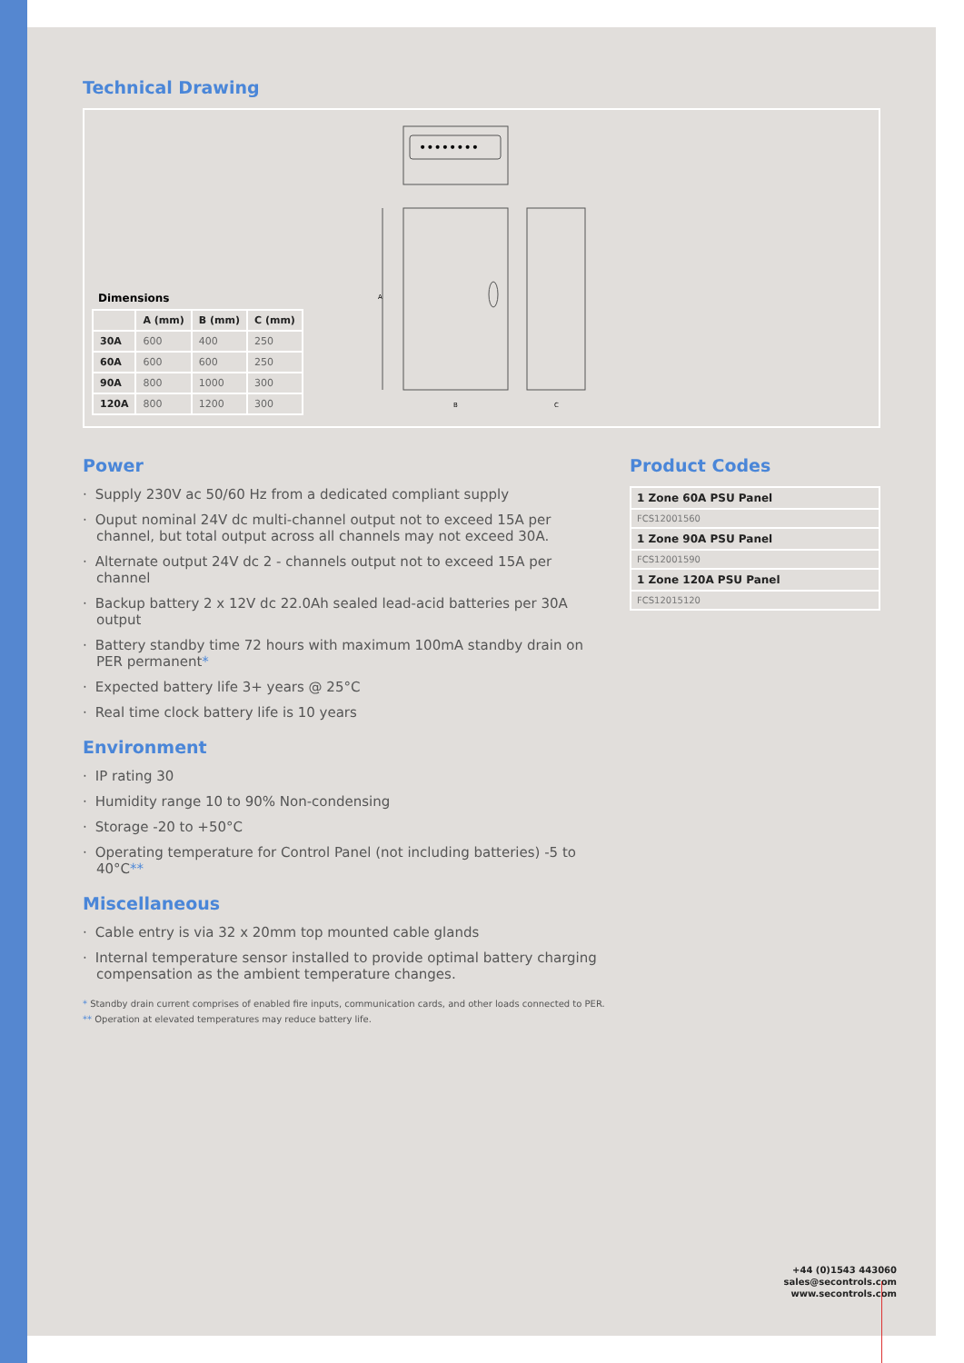Technical Drawing
Dimensions
| | A (mm) | B (mm) | C (mm) |
| --- | --- | --- | --- |
| 30A | 600 | 400 | 250 |
| 60A | 600 | 600 | 250 |
| 90A | 800 | 1000 | 300 |
| 120A | 800 | 1200 | 300 |
••••••••
A
B
C
Power
Supply 230V ac 50/60 Hz from a dedicated compliant supply
Ouput nominal 24V dc multi-channel output not to exceed 15A per channel, but total output across all channels may not exceed 30A.
Alternate output 24V dc 2 - channels output not to exceed 15A per channel
Backup battery 2 x 12V dc 22.0Ah sealed lead-acid batteries per 30A output
Battery standby time 72 hours with maximum 100mA standby drain on PER permanent*
Expected battery life 3+ years @ 25°C
Real time clock battery life is 10 years
Environment
IP rating 30
Humidity range 10 to 90% Non-condensing
Storage -20 to +50°C
Operating temperature for Control Panel (not including batteries) -5 to 40°C**
Miscellaneous
Cable entry is via 32 x 20mm top mounted cable glands
Internal temperature sensor installed to provide optimal battery charging compensation as the ambient temperature changes.
* Standby drain current comprises of enabled fire inputs, communication cards, and other loads connected to PER.
** Operation at elevated temperatures may reduce battery life.
Product Codes
| 1 Zone 60A PSU Panel |
| FCS12001560 |
| 1 Zone 90A PSU Panel |
| FCS12001590 |
| 1 Zone 120A PSU Panel |
| FCS12015120 |
+44 (0)1543 443060
sales@secontrols.com
www.secontrols.com